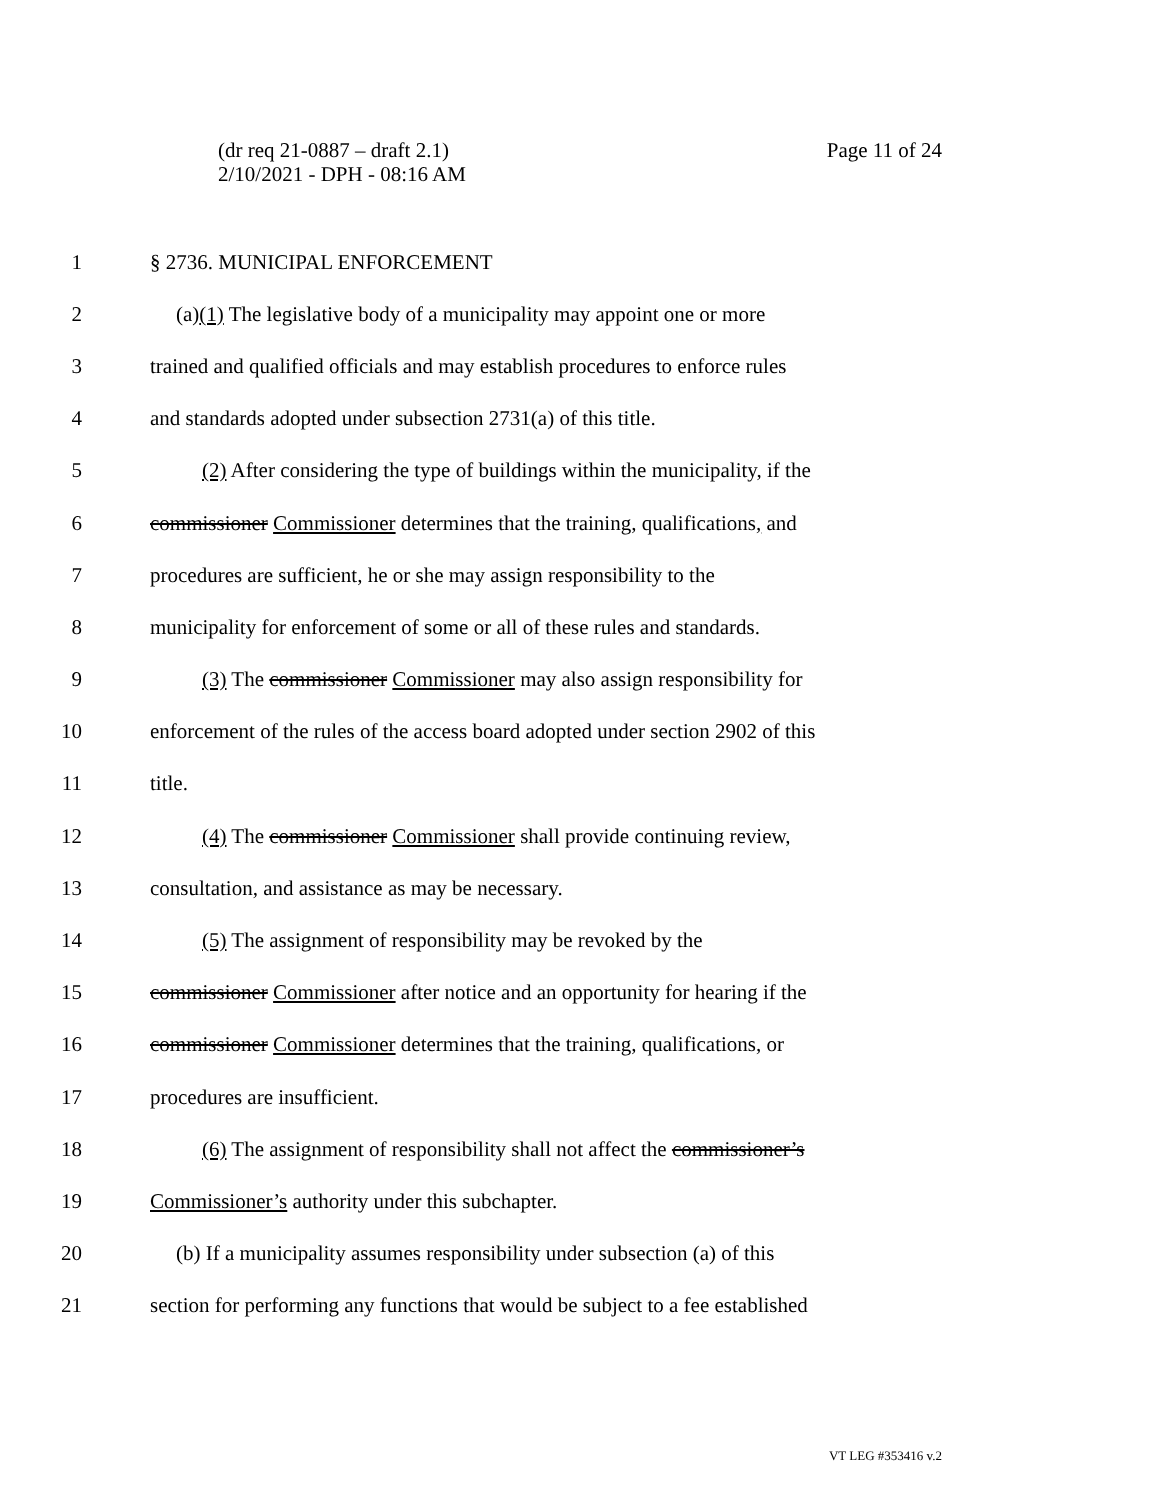(dr req 21-0887 – draft 2.1)
2/10/2021 - DPH - 08:16 AM
Page 11 of 24
1 § 2736. MUNICIPAL ENFORCEMENT
2 (a)(1) The legislative body of a municipality may appoint one or more
3 trained and qualified officials and may establish procedures to enforce rules
4 and standards adopted under subsection 2731(a) of this title.
5 (2) After considering the type of buildings within the municipality, if the
6 commissioner Commissioner determines that the training, qualifications, and
7 procedures are sufficient, he or she may assign responsibility to the
8 municipality for enforcement of some or all of these rules and standards.
9 (3) The commissioner Commissioner may also assign responsibility for
10 enforcement of the rules of the access board adopted under section 2902 of this
11 title.
12 (4) The commissioner Commissioner shall provide continuing review,
13 consultation, and assistance as may be necessary.
14 (5) The assignment of responsibility may be revoked by the
15 commissioner Commissioner after notice and an opportunity for hearing if the
16 commissioner Commissioner determines that the training, qualifications, or
17 procedures are insufficient.
18 (6) The assignment of responsibility shall not affect the commissioner’s
19 Commissioner’s authority under this subchapter.
20 (b) If a municipality assumes responsibility under subsection (a) of this
21 section for performing any functions that would be subject to a fee established
VT LEG #353416 v.2